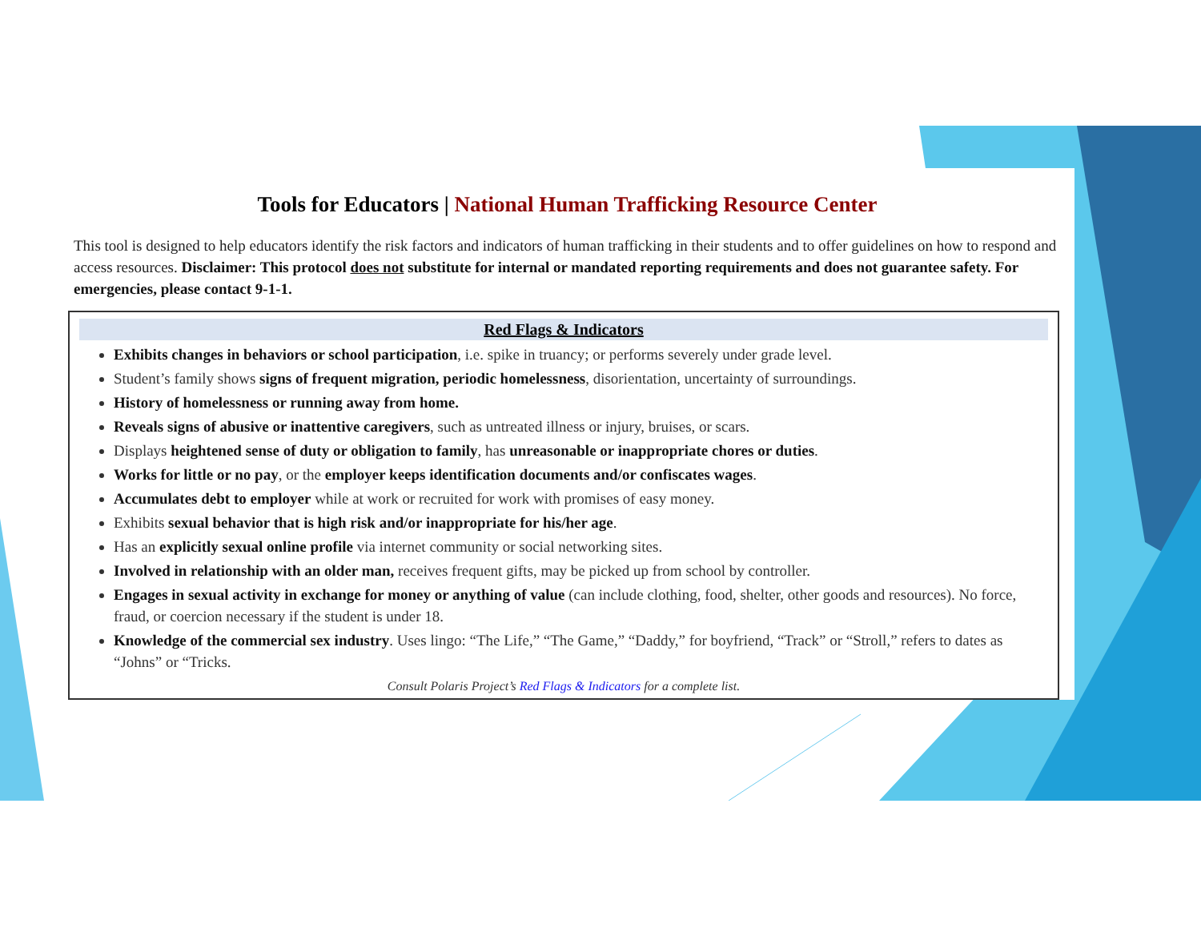Tools for Educators | National Human Trafficking Resource Center
This tool is designed to help educators identify the risk factors and indicators of human trafficking in their students and to offer guidelines on how to respond and access resources. Disclaimer: This protocol does not substitute for internal or mandated reporting requirements and does not guarantee safety. For emergencies, please contact 9-1-1.
Red Flags & Indicators
Exhibits changes in behaviors or school participation, i.e. spike in truancy; or performs severely under grade level.
Student’s family shows signs of frequent migration, periodic homelessness, disorientation, uncertainty of surroundings.
History of homelessness or running away from home.
Reveals signs of abusive or inattentive caregivers, such as untreated illness or injury, bruises, or scars.
Displays heightened sense of duty or obligation to family, has unreasonable or inappropriate chores or duties.
Works for little or no pay, or the employer keeps identification documents and/or confiscates wages.
Accumulates debt to employer while at work or recruited for work with promises of easy money.
Exhibits sexual behavior that is high risk and/or inappropriate for his/her age.
Has an explicitly sexual online profile via internet community or social networking sites.
Involved in relationship with an older man, receives frequent gifts, may be picked up from school by controller.
Engages in sexual activity in exchange for money or anything of value (can include clothing, food, shelter, other goods and resources). No force, fraud, or coercion necessary if the student is under 18.
Knowledge of the commercial sex industry. Uses lingo: “The Life,” “The Game,” “Daddy,” for boyfriend, “Track” or “Stroll,” refers to dates as “Johns” or “Tricks.
Consult Polaris Project’s Red Flags & Indicators for a complete list.